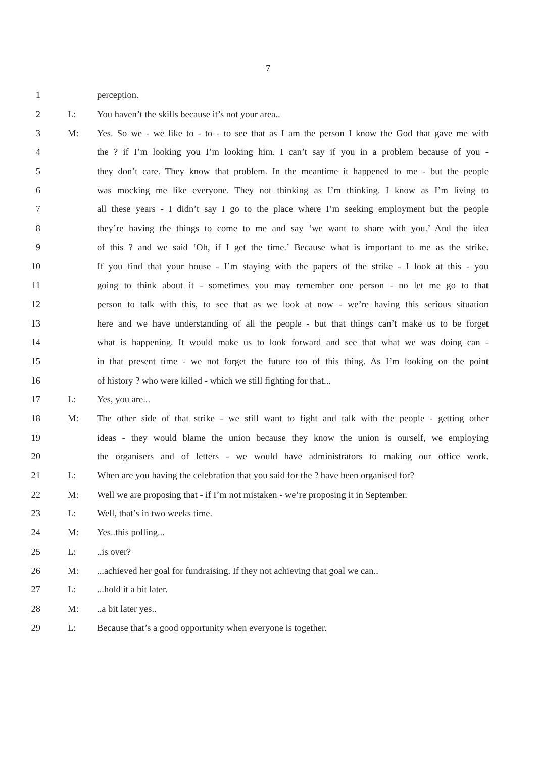7
1 perception.
2 L: You haven’t the skills because it’s not your area..
3 M: Yes. So we - we like to - to - to see that as I am the person I know the God that gave me with
4 the ? if I’m looking you I’m looking him. I can’t say if you in a problem because of you -
5 they don’t care. They know that problem. In the meantime it happened to me - but the people
6 was mocking me like everyone. They not thinking as I’m thinking. I know as I’m living to
7 all these years - I didn’t say I go to the place where I’m seeking employment but the people
8 they’re having the things to come to me and say ‘we want to share with you.’ And the idea
9 of this ? and we said ‘Oh, if I get the time.’ Because what is important to me as the strike.
10 If you find that your house - I’m staying with the papers of the strike - I look at this - you
11 going to think about it - sometimes you may remember one person - no let me go to that
12 person to talk with this, to see that as we look at now - we’re having this serious situation
13 here and we have understanding of all the people - but that things can’t make us to be forget
14 what is happening. It would make us to look forward and see that what we was doing can -
15 in that present time - we not forget the future too of this thing. As I’m looking on the point
16 of history ? who were killed - which we still fighting for that...
17 L: Yes, you are...
18 M: The other side of that strike - we still want to fight and talk with the people - getting other
19 ideas - they would blame the union because they know the union is ourself, we employing
20 the organisers and of letters - we would have administrators to making our office work.
21 L: When are you having the celebration that you said for the ? have been organised for?
22 M: Well we are proposing that - if I’m not mistaken - we’re proposing it in September.
23 L: Well, that’s in two weeks time.
24 M: Yes..this polling...
25 L:..is over?
26 M:...achieved her goal for fundraising. If they not achieving that goal we can..
27 L:...hold it a bit later.
28 M:..a bit later yes..
29 L: Because that’s a good opportunity when everyone is together.